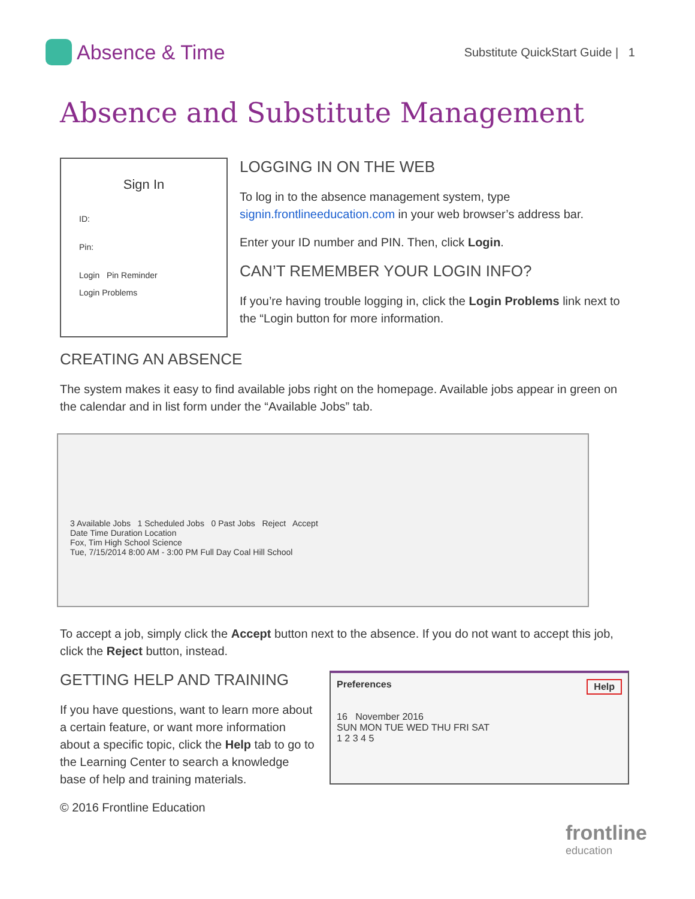Absence & Time
Substitute QuickStart Guide | 1
Absence and Substitute Management
Sign In
ID:
Pin:
Login Pin Reminder
Login Problems
LOGGING IN ON THE WEB
To log in to the absence management system, type signin.frontlineeducation.com in your web browser’s address bar.
Enter your ID number and PIN. Then, click Login.
CAN’T REMEMBER YOUR LOGIN INFO?
If you’re having trouble logging in, click the Login Problems link next to the “Login button for more information.
CREATING AN ABSENCE
The system makes it easy to find available jobs right on the homepage. Available jobs appear in green on the calendar and in list form under the “Available Jobs” tab.
3 Available Jobs 1 Scheduled Jobs 0 Past Jobs Reject Accept
Date Time Duration Location
Fox, Tim High School Science
Tue, 7/15/2014 8:00 AM - 3:00 PM Full Day Coal Hill School
To accept a job, simply click the Accept button next to the absence. If you do not want to accept this job, click the Reject button, instead.
GETTING HELP AND TRAINING
If you have questions, want to learn more about a certain feature, or want more information about a specific topic, click the Help tab to go to the Learning Center to search a knowledge base of help and training materials.
© 2016 Frontline Education
Preferences Help
16 November 2016
SUN MON TUE WED THU FRI SAT
1 2 3 4 5
frontline
education